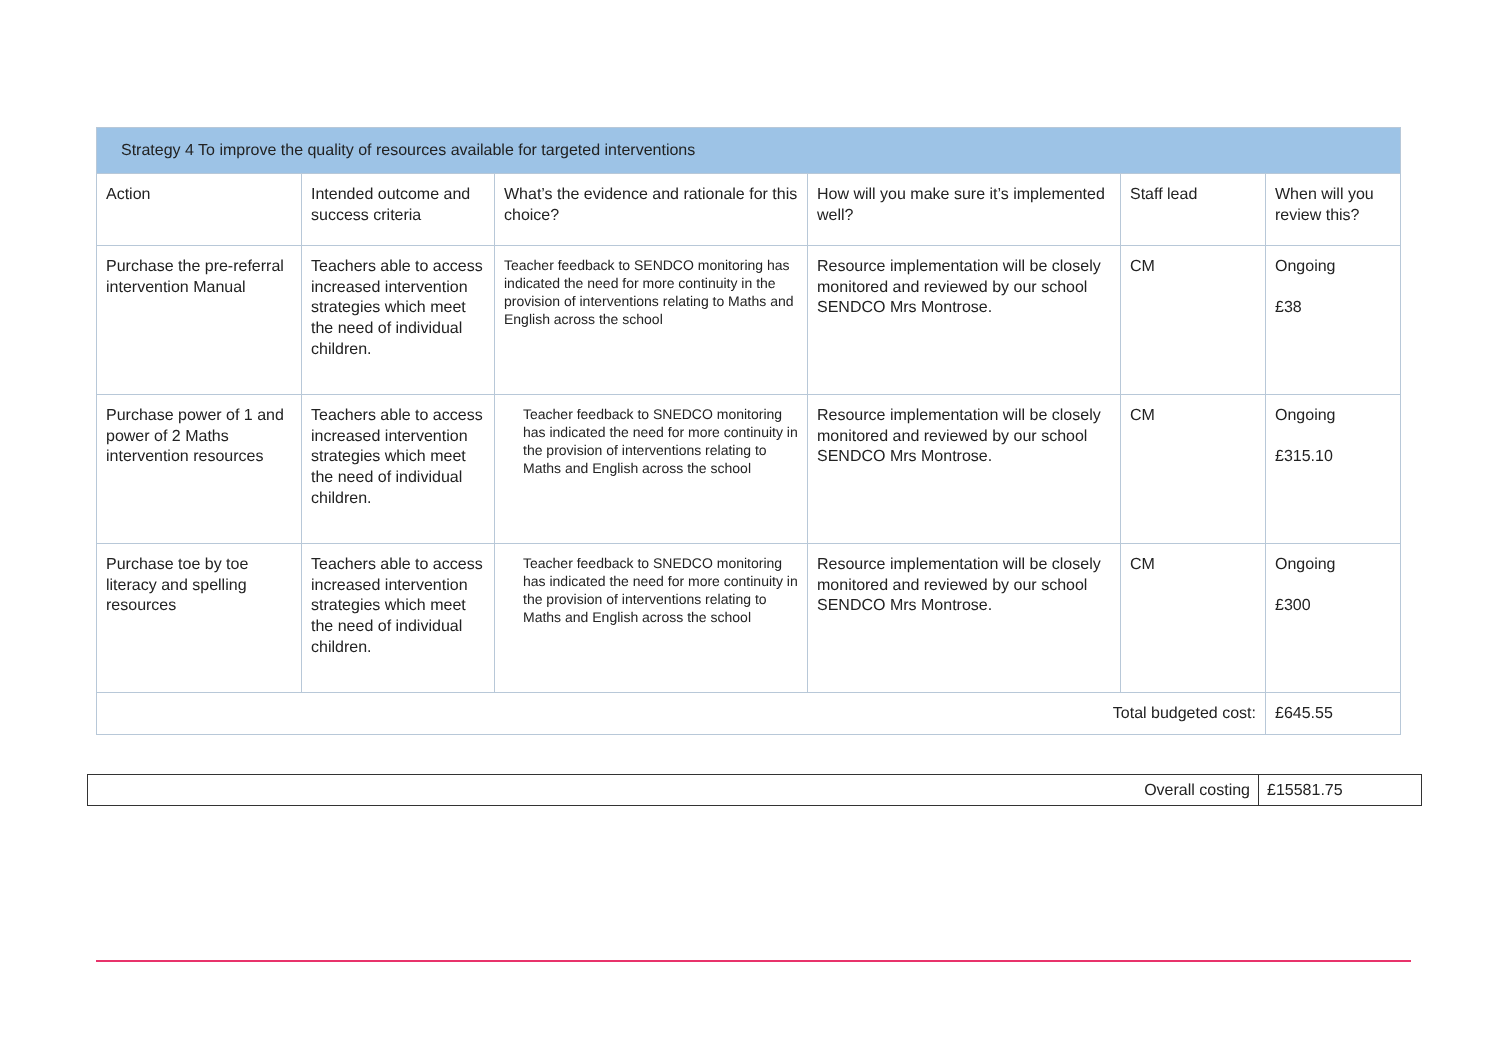| Strategy 4 To improve the quality of resources available for targeted interventions | | | | | |
| --- | --- | --- | --- | --- | --- |
| Action | Intended outcome and success criteria | What’s the evidence and rationale for this choice? | How will you make sure it’s implemented well? | Staff lead | When will you review this? |
| Purchase the pre-referral intervention Manual | Teachers able to access increased intervention strategies which meet the need of individual children. | Teacher feedback to SENDCO monitoring has indicated the need for more continuity in the provision of interventions relating to Maths and English across the school | Resource implementation will be closely monitored and reviewed by our school SENDCO Mrs Montrose. | CM | Ongoing £38 |
| Purchase power of 1 and power of 2 Maths intervention resources | Teachers able to access increased intervention strategies which meet the need of individual children. | Teacher feedback to SNEDCO monitoring has indicated the need for more continuity in the provision of interventions relating to Maths and English across the school | Resource implementation will be closely monitored and reviewed by our school SENDCO Mrs Montrose. | CM | Ongoing £315.10 |
| Purchase toe by toe literacy and spelling resources | Teachers able to access increased intervention strategies which meet the need of individual children. | Teacher feedback to SNEDCO monitoring has indicated the need for more continuity in the provision of interventions relating to Maths and English across the school | Resource implementation will be closely monitored and reviewed by our school SENDCO Mrs Montrose. | CM | Ongoing £300 |
| Total budgeted cost: | | | | | £645.55 |
| Overall costing | £15581.75 |